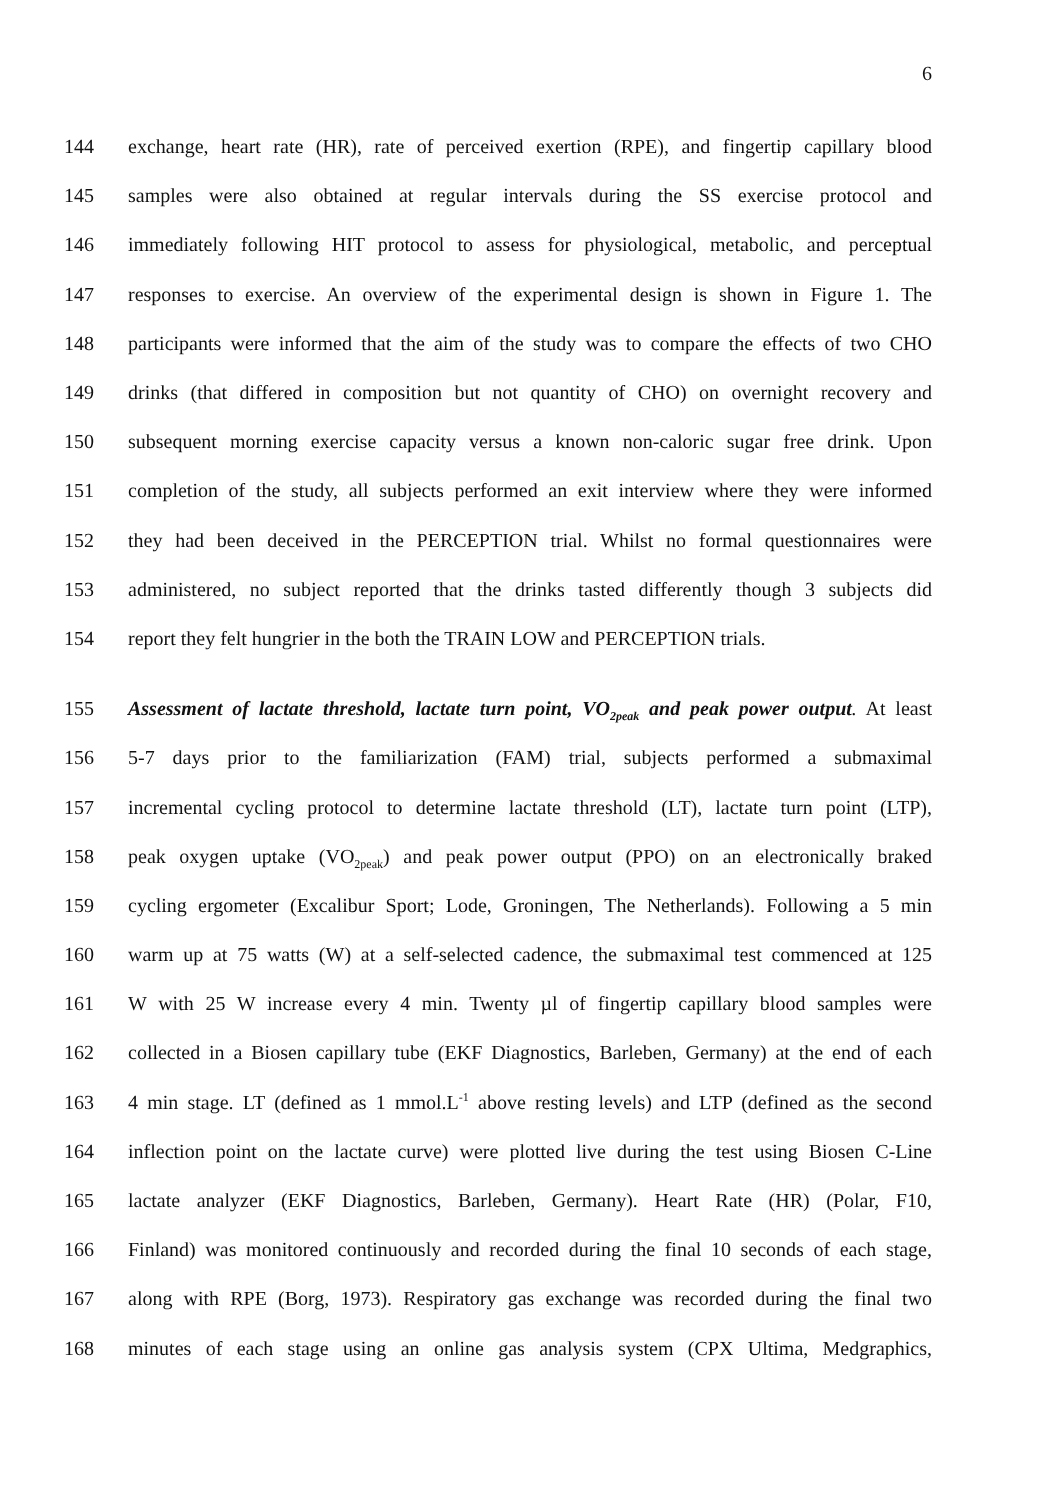6
144 exchange, heart rate (HR), rate of perceived exertion (RPE), and fingertip capillary blood
145 samples were also obtained at regular intervals during the SS exercise protocol and
146 immediately following HIT protocol to assess for physiological, metabolic, and perceptual
147 responses to exercise. An overview of the experimental design is shown in Figure 1. The
148 participants were informed that the aim of the study was to compare the effects of two CHO
149 drinks (that differed in composition but not quantity of CHO) on overnight recovery and
150 subsequent morning exercise capacity versus a known non-caloric sugar free drink. Upon
151 completion of the study, all subjects performed an exit interview where they were informed
152 they had been deceived in the PERCEPTION trial. Whilst no formal questionnaires were
153 administered, no subject reported that the drinks tasted differently though 3 subjects did
154 report they felt hungrier in the both the TRAIN LOW and PERCEPTION trials.
155 Assessment of lactate threshold, lactate turn point, VO<sub>2peak</sub> and peak power output. At least
156 5-7 days prior to the familiarization (FAM) trial, subjects performed a submaximal
157 incremental cycling protocol to determine lactate threshold (LT), lactate turn point (LTP),
158 peak oxygen uptake (VO<sub>2peak</sub>) and peak power output (PPO) on an electronically braked
159 cycling ergometer (Excalibur Sport; Lode, Groningen, The Netherlands). Following a 5 min
160 warm up at 75 watts (W) at a self-selected cadence, the submaximal test commenced at 125
161 W with 25 W increase every 4 min. Twenty µl of fingertip capillary blood samples were
162 collected in a Biosen capillary tube (EKF Diagnostics, Barleben, Germany) at the end of each
163 4 min stage. LT (defined as 1 mmol.L<sup>-1</sup> above resting levels) and LTP (defined as the second
164 inflection point on the lactate curve) were plotted live during the test using Biosen C-Line
165 lactate analyzer (EKF Diagnostics, Barleben, Germany). Heart Rate (HR) (Polar, F10,
166 Finland) was monitored continuously and recorded during the final 10 seconds of each stage,
167 along with RPE (Borg, 1973). Respiratory gas exchange was recorded during the final two
168 minutes of each stage using an online gas analysis system (CPX Ultima, Medgraphics,